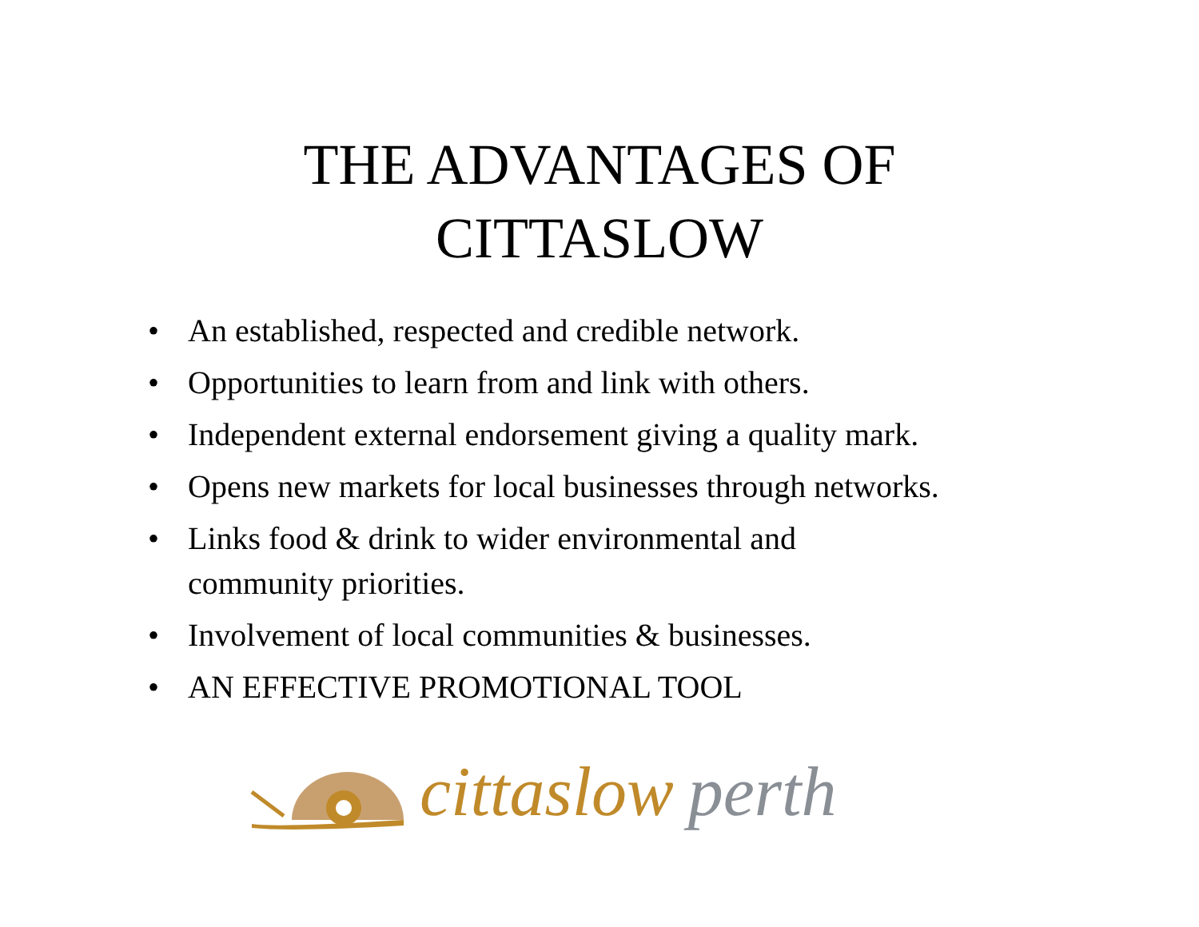THE ADVANTAGES OF
CITTASLOW
• An established, respected and credible network.
• Opportunities to learn from and link with others.
• Independent external endorsement giving a quality mark.
• Opens new markets for local businesses through networks.
• Links food & drink to wider environmental and
community priorities.
• Involvement of local communities & businesses.
• AN EFFECTIVE PROMOTIONAL TOOL
cittaslow perth